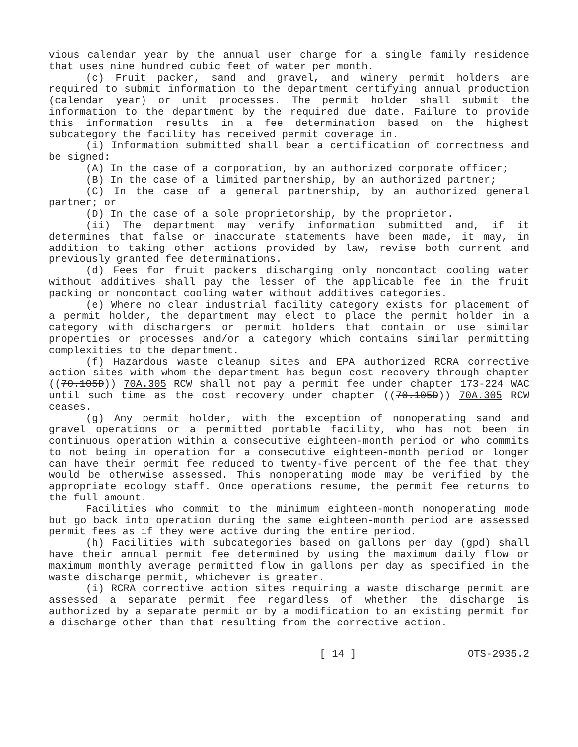vious calendar year by the annual user charge for a single family residence that uses nine hundred cubic feet of water per month.
(c) Fruit packer, sand and gravel, and winery permit holders are required to submit information to the department certifying annual production (calendar year) or unit processes. The permit holder shall submit the information to the department by the required due date. Failure to provide this information results in a fee determination based on the highest subcategory the facility has received permit coverage in.
(i) Information submitted shall bear a certification of correctness and be signed:
(A) In the case of a corporation, by an authorized corporate officer;
(B) In the case of a limited partnership, by an authorized partner;
(C) In the case of a general partnership, by an authorized general partner; or
(D) In the case of a sole proprietorship, by the proprietor.
(ii) The department may verify information submitted and, if it determines that false or inaccurate statements have been made, it may, in addition to taking other actions provided by law, revise both current and previously granted fee determinations.
(d) Fees for fruit packers discharging only noncontact cooling water without additives shall pay the lesser of the applicable fee in the fruit packing or noncontact cooling water without additives categories.
(e) Where no clear industrial facility category exists for placement of a permit holder, the department may elect to place the permit holder in a category with dischargers or permit holders that contain or use similar properties or processes and/or a category which contains similar permitting complexities to the department.
(f) Hazardous waste cleanup sites and EPA authorized RCRA corrective action sites with whom the department has begun cost recovery through chapter ((70.105D)) 70A.305 RCW shall not pay a permit fee under chapter 173-224 WAC until such time as the cost recovery under chapter ((70.105D)) 70A.305 RCW ceases.
(g) Any permit holder, with the exception of nonoperating sand and gravel operations or a permitted portable facility, who has not been in continuous operation within a consecutive eighteen-month period or who commits to not being in operation for a consecutive eighteen-month period or longer can have their permit fee reduced to twenty-five percent of the fee that they would be otherwise assessed. This nonoperating mode may be verified by the appropriate ecology staff. Once operations resume, the permit fee returns to the full amount.
Facilities who commit to the minimum eighteen-month nonoperating mode but go back into operation during the same eighteen-month period are assessed permit fees as if they were active during the entire period.
(h) Facilities with subcategories based on gallons per day (gpd) shall have their annual permit fee determined by using the maximum daily flow or maximum monthly average permitted flow in gallons per day as specified in the waste discharge permit, whichever is greater.
(i) RCRA corrective action sites requiring a waste discharge permit are assessed a separate permit fee regardless of whether the discharge is authorized by a separate permit or by a modification to an existing permit for a discharge other than that resulting from the corrective action.
[ 14 ] OTS-2935.2